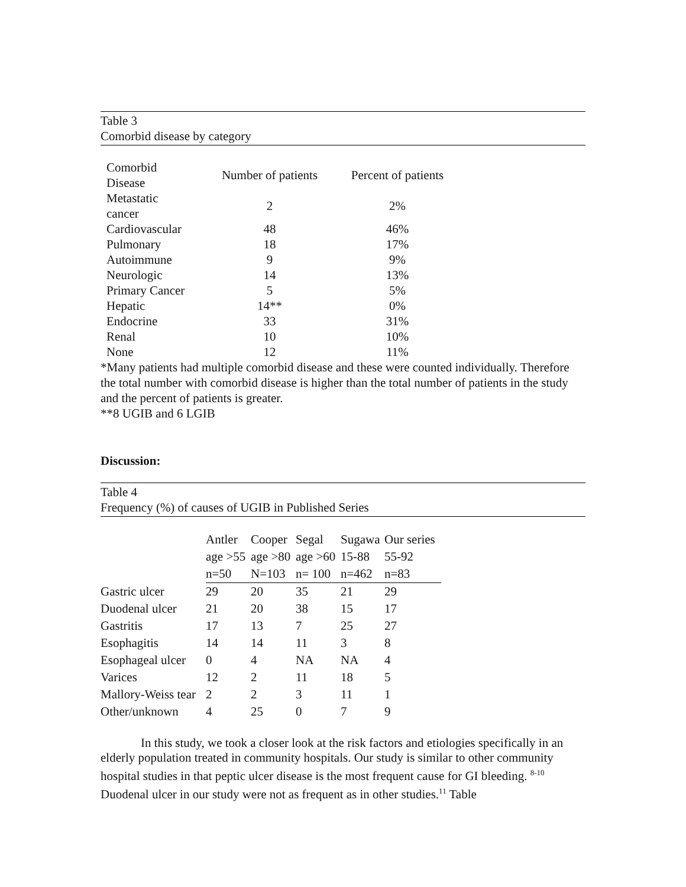Table 3
Comorbid disease by category
| Comorbid Disease | Number of patients | Percent of patients |
| Metastatic cancer | 2 | 2% |
| Cardiovascular | 48 | 46% |
| Pulmonary | 18 | 17% |
| Autoimmune | 9 | 9% |
| Neurologic | 14 | 13% |
| Primary Cancer | 5 | 5% |
| Hepatic | 14** | 0% |
| Endocrine | 33 | 31% |
| Renal | 10 | 10% |
| None | 12 | 11% |
*Many patients had multiple comorbid disease and these were counted individually. Therefore the total number with comorbid disease is higher than the total number of patients in the study and the percent of patients is greater.
**8 UGIB and 6 LGIB
Discussion:
Table 4
Frequency (%) of causes of UGIB in Published Series
| | Antler | Cooper | Segal | Sugawa | Our series |
| --- | --- | --- | --- | --- | --- |
| | age >55 | age >80 | age >60 | 15-88 | 55-92 |
| | n=50 | N=103 | n= 100 | n=462 | n=83 |
| Gastric ulcer | 29 | 20 | 35 | 21 | 29 |
| Duodenal ulcer | 21 | 20 | 38 | 15 | 17 |
| Gastritis | 17 | 13 | 7 | 25 | 27 |
| Esophagitis | 14 | 14 | 11 | 3 | 8 |
| Esophageal ulcer | 0 | 4 | NA | NA | 4 |
| Varices | 12 | 2 | 11 | 18 | 5 |
| Mallory-Weiss tear | 2 | 2 | 3 | 11 | 1 |
| Other/unknown | 4 | 25 | 0 | 7 | 9 |
In this study, we took a closer look at the risk factors and etiologies specifically in an elderly population treated in community hospitals. Our study is similar to other community hospital studies in that peptic ulcer disease is the most frequent cause for GI bleeding. <sup>8-10</sup> Duodenal ulcer in our study were not as frequent as in other studies.<sup>11</sup> Table